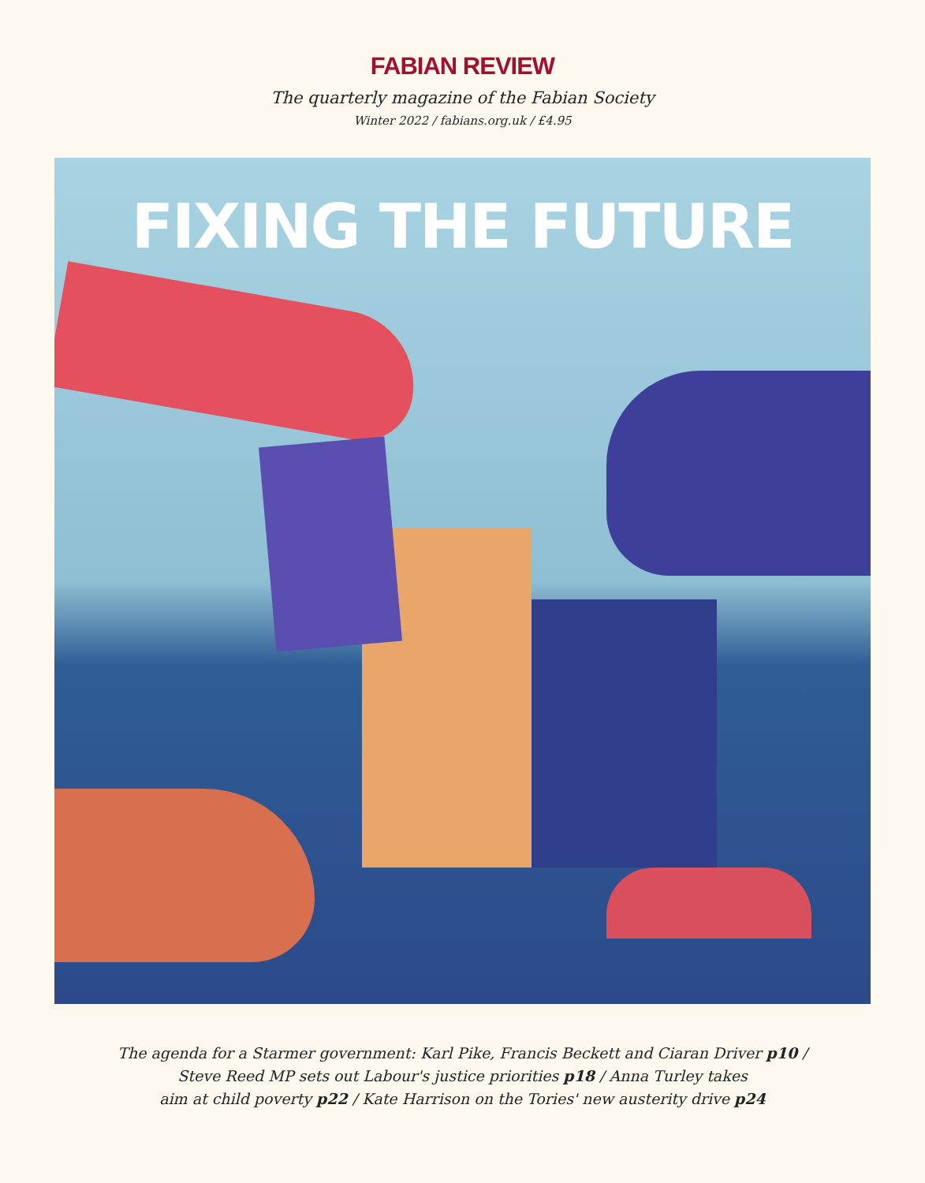FABIAN REVIEW
The quarterly magazine of the Fabian Society
Winter 2022 / fabians.org.uk / £4.95
FIXING THE FUTURE
The agenda for a Starmer government: Karl Pike, Francis Beckett and Ciaran Driver p10 /
Steve Reed MP sets out Labour's justice priorities p18 / Anna Turley takes
aim at child poverty p22 / Kate Harrison on the Tories' new austerity drive p24